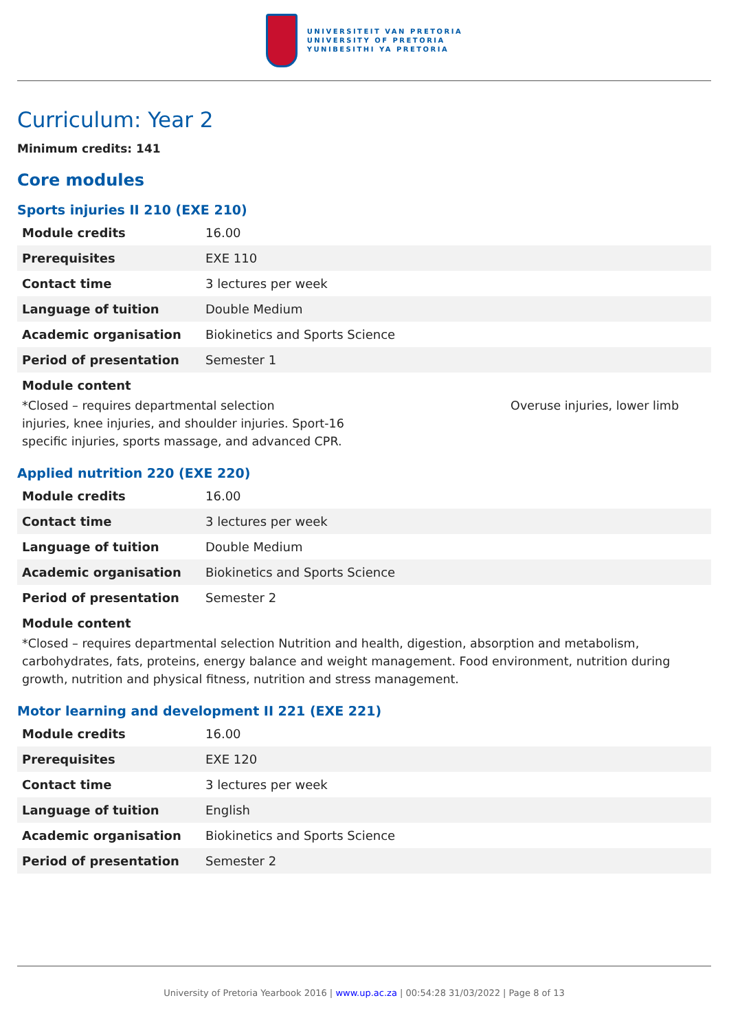UNIVERSITEIT VAN PRETORIA
UNIVERSITY OF PRETORIA
YUNIBESITHI YA PRETORIA
Curriculum: Year 2
Minimum credits: 141
Core modules
Sports injuries II 210 (EXE 210)
| Module credits | 16.00 |
| Prerequisites | EXE 110 |
| Contact time | 3 lectures per week |
| Language of tuition | Double Medium |
| Academic organisation | Biokinetics and Sports Science |
| Period of presentation | Semester 1 |
Module content
*Closed – requires departmental selection Overuse injuries, lower limb
injuries, knee injuries, and shoulder injuries. Sport-16
specific injuries, sports massage, and advanced CPR.
Applied nutrition 220 (EXE 220)
| Module credits | 16.00 |
| Contact time | 3 lectures per week |
| Language of tuition | Double Medium |
| Academic organisation | Biokinetics and Sports Science |
| Period of presentation | Semester 2 |
Module content
*Closed – requires departmental selection Nutrition and health, digestion, absorption and metabolism, carbohydrates, fats, proteins, energy balance and weight management. Food environment, nutrition during growth, nutrition and physical fitness, nutrition and stress management.
Motor learning and development II 221 (EXE 221)
| Module credits | 16.00 |
| Prerequisites | EXE 120 |
| Contact time | 3 lectures per week |
| Language of tuition | English |
| Academic organisation | Biokinetics and Sports Science |
| Period of presentation | Semester 2 |
University of Pretoria Yearbook 2016 | www.up.ac.za | 00:54:28 31/03/2022 | Page 8 of 13